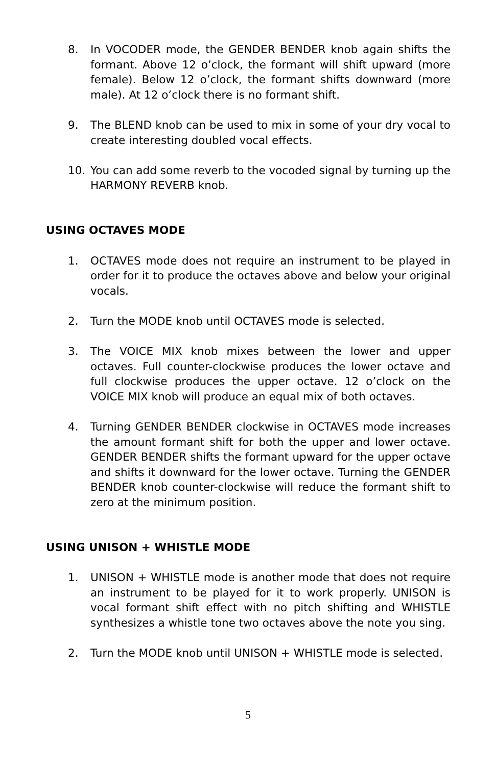8. In VOCODER mode, the GENDER BENDER knob again shifts the formant. Above 12 o’clock, the formant will shift upward (more female). Below 12 o’clock, the formant shifts downward (more male). At 12 o’clock there is no formant shift.
9. The BLEND knob can be used to mix in some of your dry vocal to create interesting doubled vocal effects.
10. You can add some reverb to the vocoded signal by turning up the HARMONY REVERB knob.
USING OCTAVES MODE
1. OCTAVES mode does not require an instrument to be played in order for it to produce the octaves above and below your original vocals.
2. Turn the MODE knob until OCTAVES mode is selected.
3. The VOICE MIX knob mixes between the lower and upper octaves. Full counter-clockwise produces the lower octave and full clockwise produces the upper octave. 12 o’clock on the VOICE MIX knob will produce an equal mix of both octaves.
4. Turning GENDER BENDER clockwise in OCTAVES mode increases the amount formant shift for both the upper and lower octave. GENDER BENDER shifts the formant upward for the upper octave and shifts it downward for the lower octave. Turning the GENDER BENDER knob counter-clockwise will reduce the formant shift to zero at the minimum position.
USING UNISON + WHISTLE MODE
1. UNISON + WHISTLE mode is another mode that does not require an instrument to be played for it to work properly. UNISON is vocal formant shift effect with no pitch shifting and WHISTLE synthesizes a whistle tone two octaves above the note you sing.
2. Turn the MODE knob until UNISON + WHISTLE mode is selected.
5